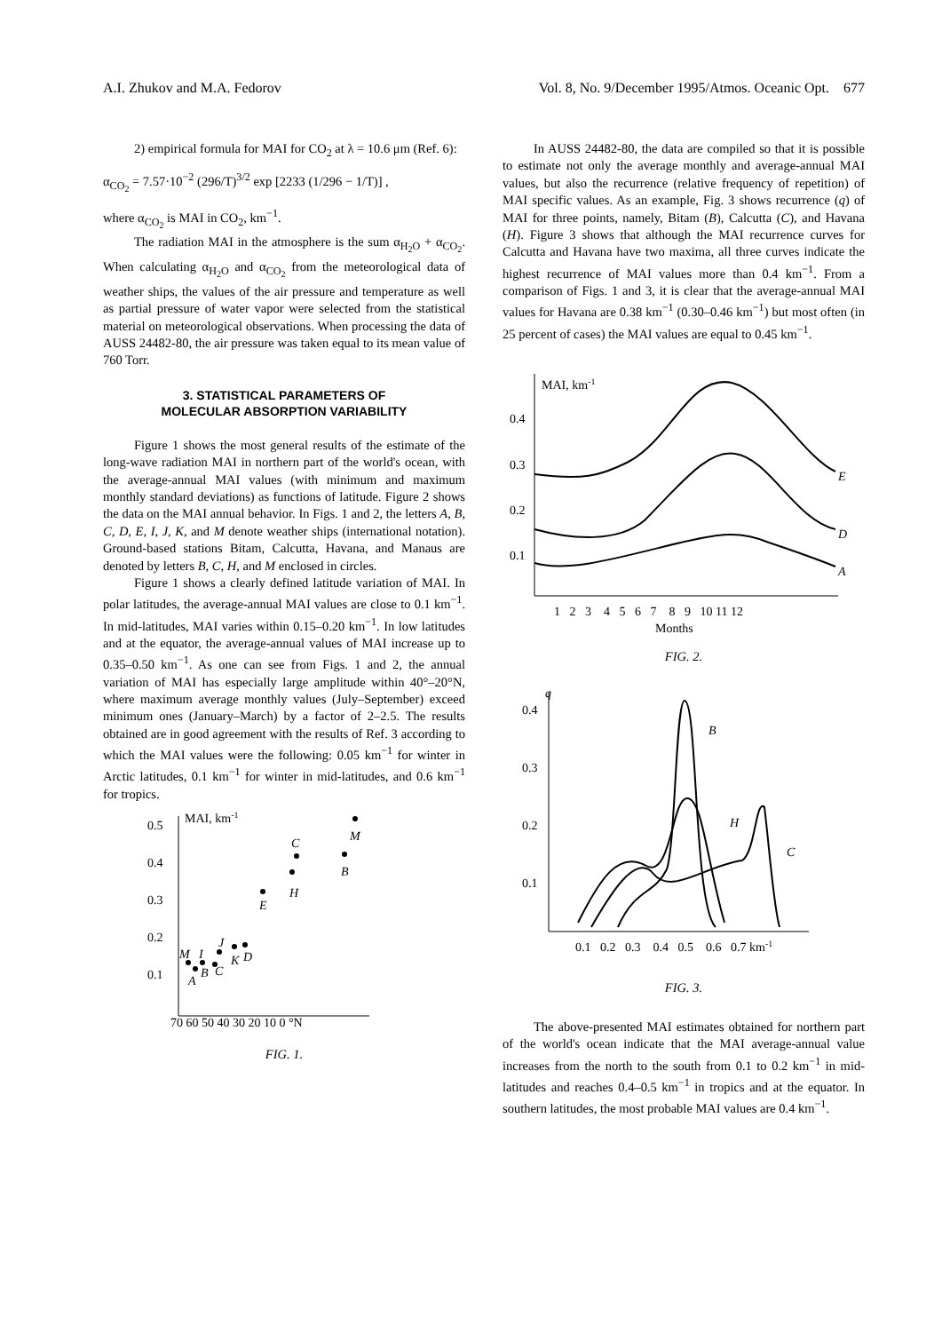A.I. Zhukov and M.A. Fedorov Vol. 8, No. 9/December 1995/Atmos. Oceanic Opt. 677
2) empirical formula for MAI for CO<sub>2</sub> at λ = 10.6 μm (Ref. 6):
α<sub>CO<sub>2</sub></sub> = 7.57·10<sup>−2</sup> (296/T)<sup>3/2</sup> exp [2233 (1/296 − 1/T)] ,
where α<sub>CO<sub>2</sub></sub> is MAI in CO<sub>2</sub>, km<sup>−1</sup>.
The radiation MAI in the atmosphere is the sum α<sub>H<sub>2</sub>O</sub> + α<sub>CO<sub>2</sub></sub>. When calculating α<sub>H<sub>2</sub>O</sub> and α<sub>CO<sub>2</sub></sub> from the meteorological data of weather ships, the values of the air pressure and temperature as well as partial pressure of water vapor were selected from the statistical material on meteorological observations. When processing the data of AUSS 24482-80, the air pressure was taken equal to its mean value of 760 Torr.
3. STATISTICAL PARAMETERS OF
MOLECULAR ABSORPTION VARIABILITY
Figure 1 shows the most general results of the estimate of the long-wave radiation MAI in northern part of the world's ocean, with the average-annual MAI values (with minimum and maximum monthly standard deviations) as functions of latitude. Figure 2 shows the data on the MAI annual behavior. In Figs. 1 and 2, the letters A, B, C, D, E, I, J, K, and M denote weather ships (international notation). Ground-based stations Bitam, Calcutta, Havana, and Manaus are denoted by letters B, C, H, and M enclosed in circles.
Figure 1 shows a clearly defined latitude variation of MAI. In polar latitudes, the average-annual MAI values are close to 0.1 km<sup>−1</sup>. In mid-latitudes, MAI varies within 0.15–0.20 km<sup>−1</sup>. In low latitudes and at the equator, the average-annual values of MAI increase up to 0.35–0.50 km<sup>−1</sup>. As one can see from Figs. 1 and 2, the annual variation of MAI has especially large amplitude within 40°–20°N, where maximum average monthly values (July–September) exceed minimum ones (January–March) by a factor of 2–2.5. The results obtained are in good agreement with the results of Ref. 3 according to which the MAI values were the following: 0.05 km<sup>−1</sup> for winter in Arctic latitudes, 0.1 km<sup>−1</sup> for winter in mid-latitudes, and 0.6 km<sup>−1</sup> for tropics.
0.5
0.4
0.3
0.2
0.1
MAI, km-1
70 60 50 40 30 20 10 0 °N
M
I
J
K
D
A
B
C
E
H
C
B
M
FIG. 1.
In AUSS 24482-80, the data are compiled so that it is possible to estimate not only the average monthly and average-annual MAI values, but also the recurrence (relative frequency of repetition) of MAI specific values. As an example, Fig. 3 shows recurrence (q) of MAI for three points, namely, Bitam (B), Calcutta (C), and Havana (H). Figure 3 shows that although the MAI recurrence curves for Calcutta and Havana have two maxima, all three curves indicate the highest recurrence of MAI values more than 0.4 km<sup>−1</sup>. From a comparison of Figs. 1 and 3, it is clear that the average-annual MAI values for Havana are 0.38 km<sup>−1</sup> (0.30–0.46 km<sup>−1</sup>) but most often (in 25 percent of cases) the MAI values are equal to 0.45 km<sup>−1</sup>.
0.4
0.3
0.2
0.1
MAI, km-1
E
D
A
1 2 3 4 5 6 7 8 9 10 11 12
Months
FIG. 2.
q
0.4
0.3
0.2
0.1
B
H
C
0.1 0.2 0.3 0.4 0.5 0.6 0.7 km-1
FIG. 3.
The above-presented MAI estimates obtained for northern part of the world's ocean indicate that the MAI average-annual value increases from the north to the south from 0.1 to 0.2 km<sup>−1</sup> in mid-latitudes and reaches 0.4–0.5 km<sup>−1</sup> in tropics and at the equator. In southern latitudes, the most probable MAI values are 0.4 km<sup>−1</sup>.